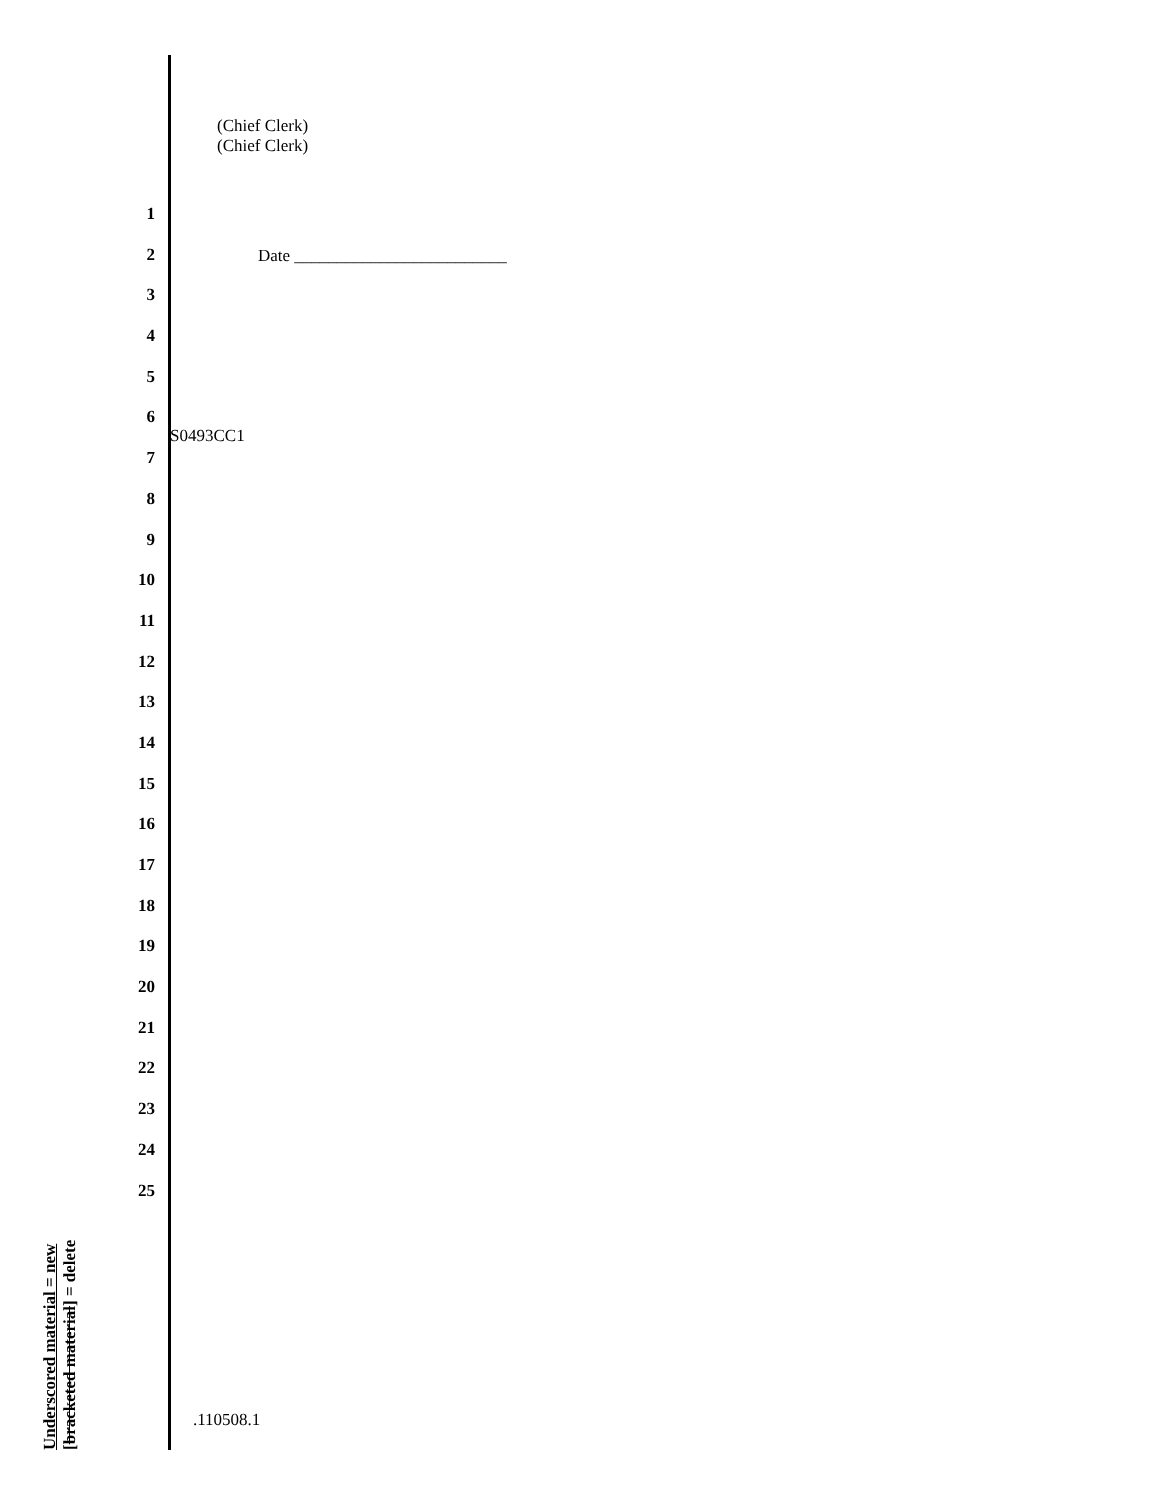(Chief Clerk) (Chief Clerk)
1
2
3
4
5
6
7
8
9
10
11
12
13
14
15
16
17
18
19
20
21
22
23
24
25
Date _________________________
S0493CC1
Underscored material = new
[bracketed material] = delete
.110508.1